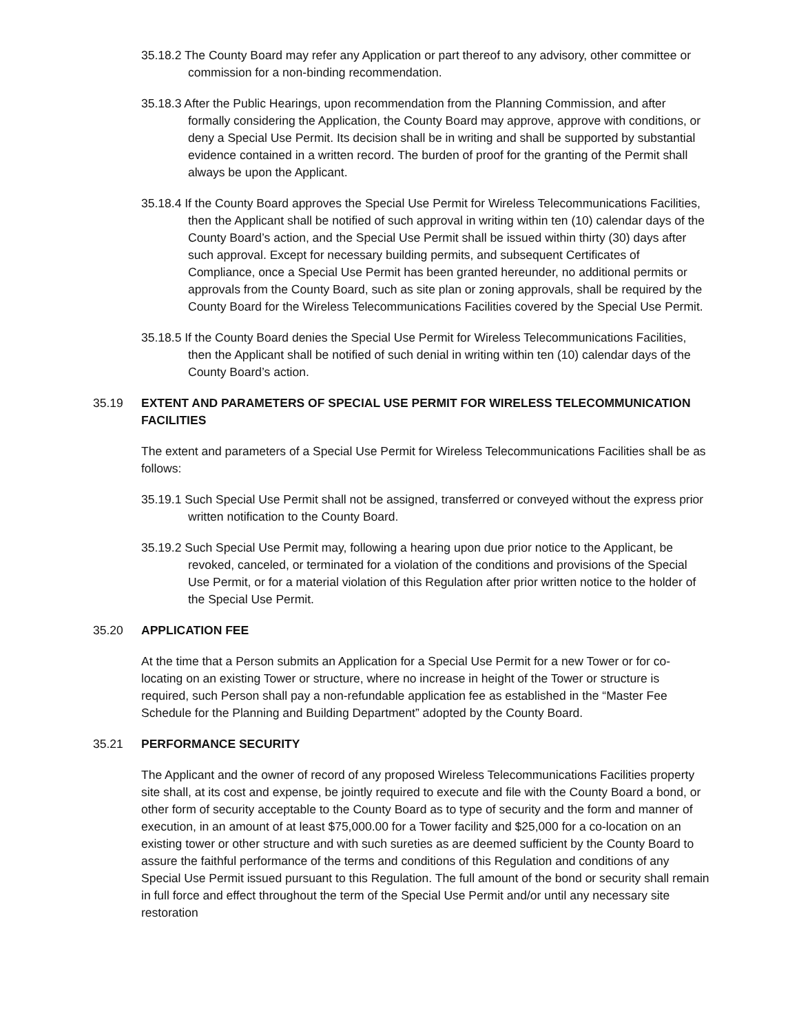35.18.2 The County Board may refer any Application or part thereof to any advisory, other committee or commission for a non-binding recommendation.
35.18.3 After the Public Hearings, upon recommendation from the Planning Commission, and after formally considering the Application, the County Board may approve, approve with conditions, or deny a Special Use Permit. Its decision shall be in writing and shall be supported by substantial evidence contained in a written record. The burden of proof for the granting of the Permit shall always be upon the Applicant.
35.18.4 If the County Board approves the Special Use Permit for Wireless Telecommunications Facilities, then the Applicant shall be notified of such approval in writing within ten (10) calendar days of the County Board’s action, and the Special Use Permit shall be issued within thirty (30) days after such approval. Except for necessary building permits, and subsequent Certificates of Compliance, once a Special Use Permit has been granted hereunder, no additional permits or approvals from the County Board, such as site plan or zoning approvals, shall be required by the County Board for the Wireless Telecommunications Facilities covered by the Special Use Permit.
35.18.5 If the County Board denies the Special Use Permit for Wireless Telecommunications Facilities, then the Applicant shall be notified of such denial in writing within ten (10) calendar days of the County Board’s action.
35.19 EXTENT AND PARAMETERS OF SPECIAL USE PERMIT FOR WIRELESS TELECOMMUNICATION FACILITIES
The extent and parameters of a Special Use Permit for Wireless Telecommunications Facilities shall be as follows:
35.19.1 Such Special Use Permit shall not be assigned, transferred or conveyed without the express prior written notification to the County Board.
35.19.2 Such Special Use Permit may, following a hearing upon due prior notice to the Applicant, be revoked, canceled, or terminated for a violation of the conditions and provisions of the Special Use Permit, or for a material violation of this Regulation after prior written notice to the holder of the Special Use Permit.
35.20 APPLICATION FEE
At the time that a Person submits an Application for a Special Use Permit for a new Tower or for co-locating on an existing Tower or structure, where no increase in height of the Tower or structure is required, such Person shall pay a non-refundable application fee as established in the “Master Fee Schedule for the Planning and Building Department” adopted by the County Board.
35.21 PERFORMANCE SECURITY
The Applicant and the owner of record of any proposed Wireless Telecommunications Facilities property site shall, at its cost and expense, be jointly required to execute and file with the County Board a bond, or other form of security acceptable to the County Board as to type of security and the form and manner of execution, in an amount of at least $75,000.00 for a Tower facility and $25,000 for a co-location on an existing tower or other structure and with such sureties as are deemed sufficient by the County Board to assure the faithful performance of the terms and conditions of this Regulation and conditions of any Special Use Permit issued pursuant to this Regulation. The full amount of the bond or security shall remain in full force and effect throughout the term of the Special Use Permit and/or until any necessary site restoration